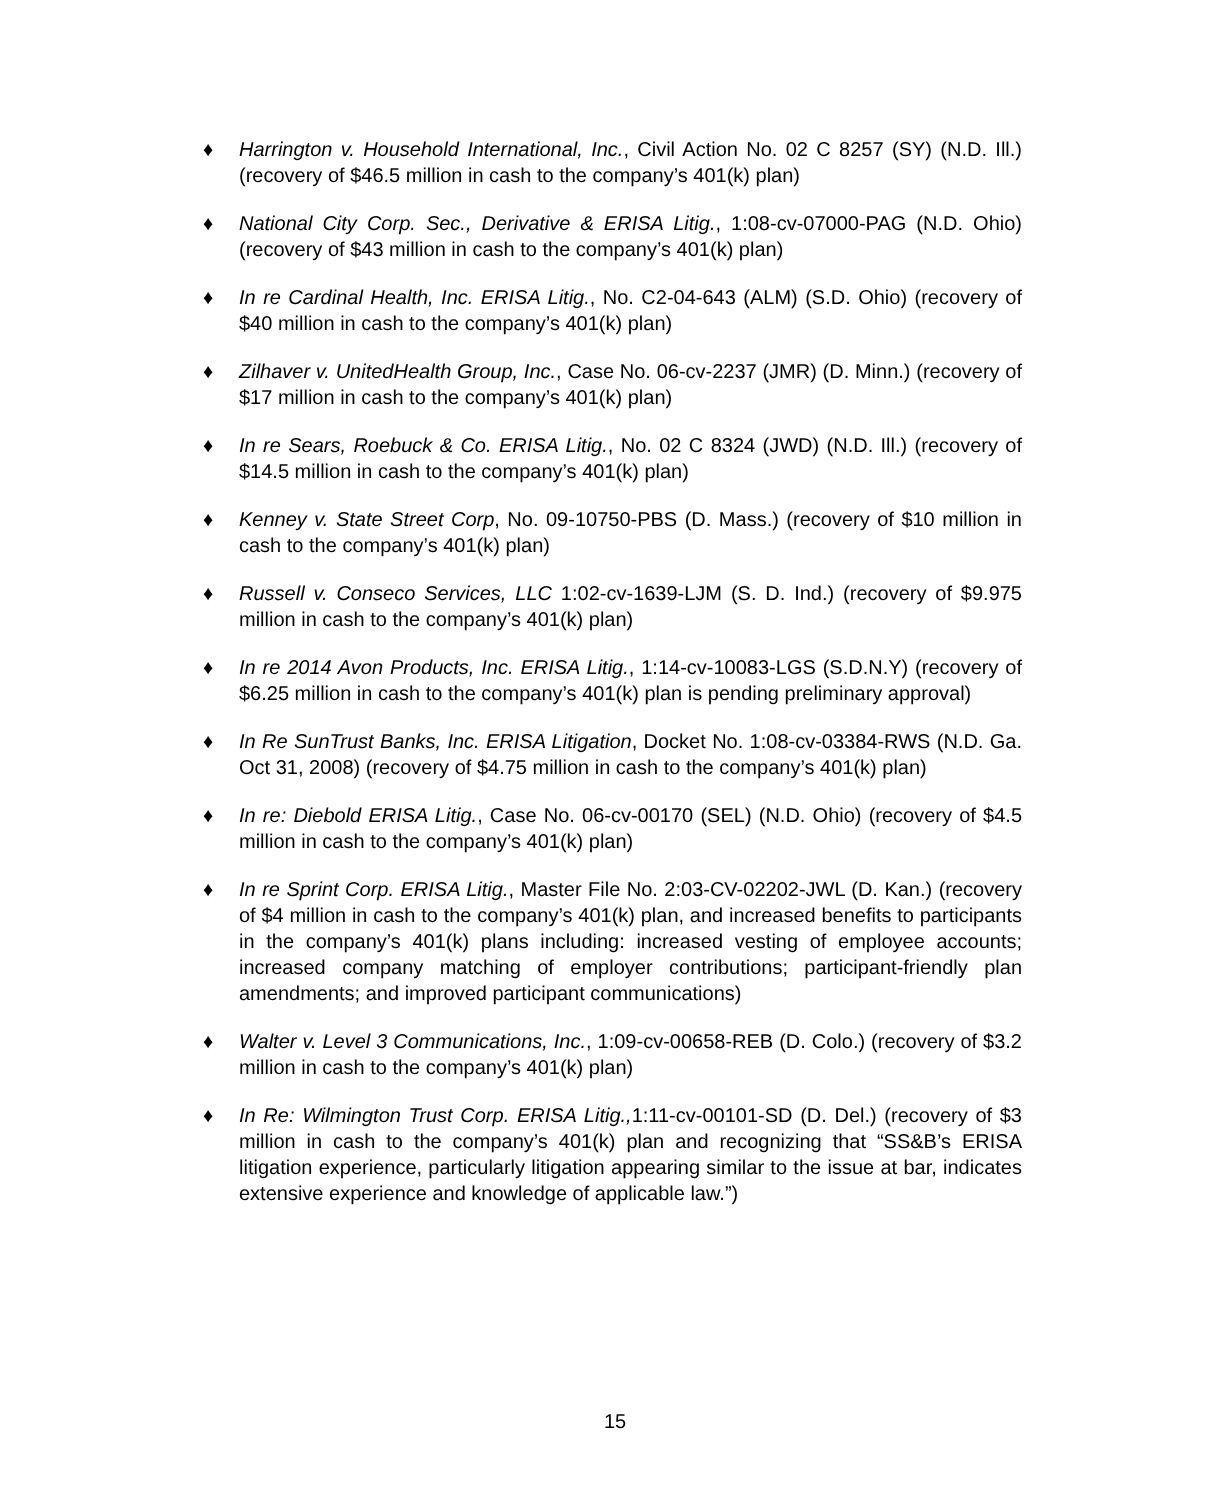♦ Harrington v. Household International, Inc., Civil Action No. 02 C 8257 (SY) (N.D. Ill.) (recovery of $46.5 million in cash to the company’s 401(k) plan)
♦ National City Corp. Sec., Derivative & ERISA Litig., 1:08-cv-07000-PAG (N.D. Ohio) (recovery of $43 million in cash to the company’s 401(k) plan)
♦ In re Cardinal Health, Inc. ERISA Litig., No. C2-04-643 (ALM) (S.D. Ohio) (recovery of $40 million in cash to the company’s 401(k) plan)
♦ Zilhaver v. UnitedHealth Group, Inc., Case No. 06-cv-2237 (JMR) (D. Minn.) (recovery of $17 million in cash to the company’s 401(k) plan)
♦ In re Sears, Roebuck & Co. ERISA Litig., No. 02 C 8324 (JWD) (N.D. Ill.) (recovery of $14.5 million in cash to the company’s 401(k) plan)
♦ Kenney v. State Street Corp, No. 09-10750-PBS (D. Mass.) (recovery of $10 million in cash to the company’s 401(k) plan)
♦ Russell v. Conseco Services, LLC 1:02-cv-1639-LJM (S. D. Ind.) (recovery of $9.975 million in cash to the company’s 401(k) plan)
♦ In re 2014 Avon Products, Inc. ERISA Litig., 1:14-cv-10083-LGS (S.D.N.Y) (recovery of $6.25 million in cash to the company’s 401(k) plan is pending preliminary approval)
♦ In Re SunTrust Banks, Inc. ERISA Litigation, Docket No. 1:08-cv-03384-RWS (N.D. Ga. Oct 31, 2008) (recovery of $4.75 million in cash to the company’s 401(k) plan)
♦ In re: Diebold ERISA Litig., Case No. 06-cv-00170 (SEL) (N.D. Ohio) (recovery of $4.5 million in cash to the company’s 401(k) plan)
♦ In re Sprint Corp. ERISA Litig., Master File No. 2:03-CV-02202-JWL (D. Kan.) (recovery of $4 million in cash to the company’s 401(k) plan, and increased benefits to participants in the company’s 401(k) plans including: increased vesting of employee accounts; increased company matching of employer contributions; participant-friendly plan amendments; and improved participant communications)
♦ Walter v. Level 3 Communications, Inc., 1:09-cv-00658-REB (D. Colo.) (recovery of $3.2 million in cash to the company’s 401(k) plan)
♦ In Re: Wilmington Trust Corp. ERISA Litig., 1:11-cv-00101-SD (D. Del.) (recovery of $3 million in cash to the company’s 401(k) plan and recognizing that “SS&B’s ERISA litigation experience, particularly litigation appearing similar to the issue at bar, indicates extensive experience and knowledge of applicable law.”)
15